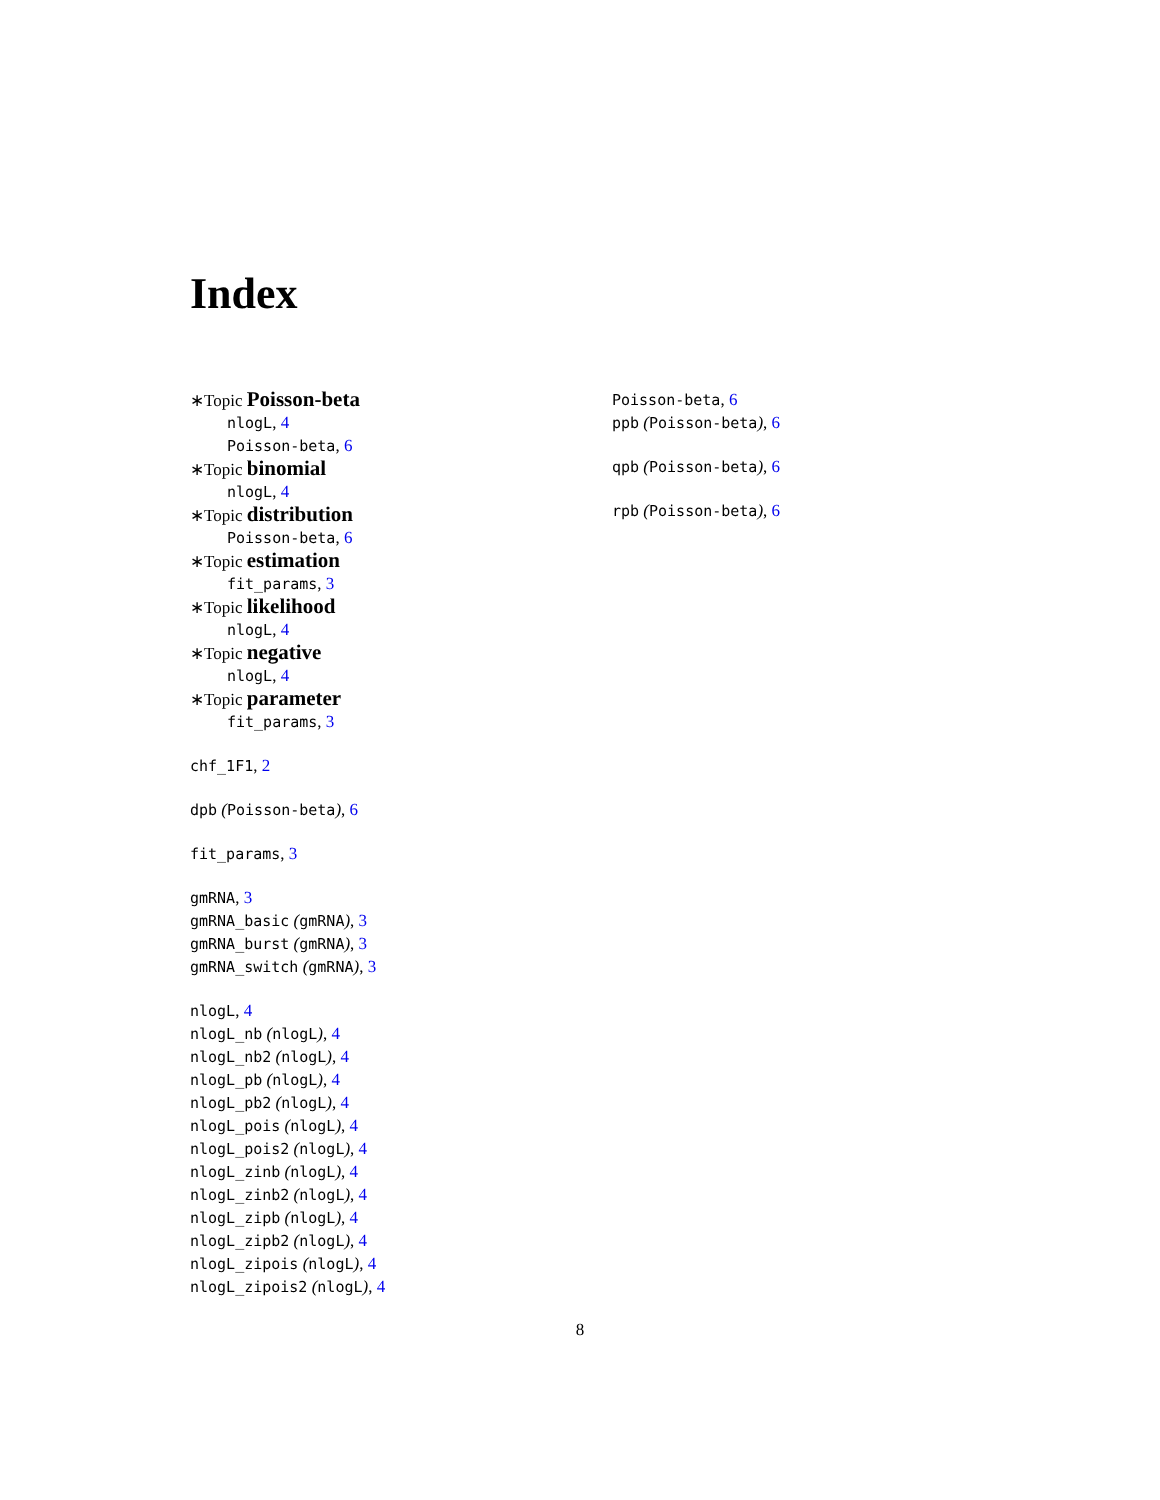Index
∗Topic Poisson-beta
nlogL, 4
Poisson-beta, 6
∗Topic binomial
nlogL, 4
∗Topic distribution
Poisson-beta, 6
∗Topic estimation
fit_params, 3
∗Topic likelihood
nlogL, 4
∗Topic negative
nlogL, 4
∗Topic parameter
fit_params, 3
chf_1F1, 2
dpb (Poisson-beta), 6
fit_params, 3
gmRNA, 3
gmRNA_basic (gmRNA), 3
gmRNA_burst (gmRNA), 3
gmRNA_switch (gmRNA), 3
nlogL, 4
nlogL_nb (nlogL), 4
nlogL_nb2 (nlogL), 4
nlogL_pb (nlogL), 4
nlogL_pb2 (nlogL), 4
nlogL_pois (nlogL), 4
nlogL_pois2 (nlogL), 4
nlogL_zinb (nlogL), 4
nlogL_zinb2 (nlogL), 4
nlogL_zipb (nlogL), 4
nlogL_zipb2 (nlogL), 4
nlogL_zipois (nlogL), 4
nlogL_zipois2 (nlogL), 4
Poisson-beta, 6
ppb (Poisson-beta), 6
qpb (Poisson-beta), 6
rpb (Poisson-beta), 6
8